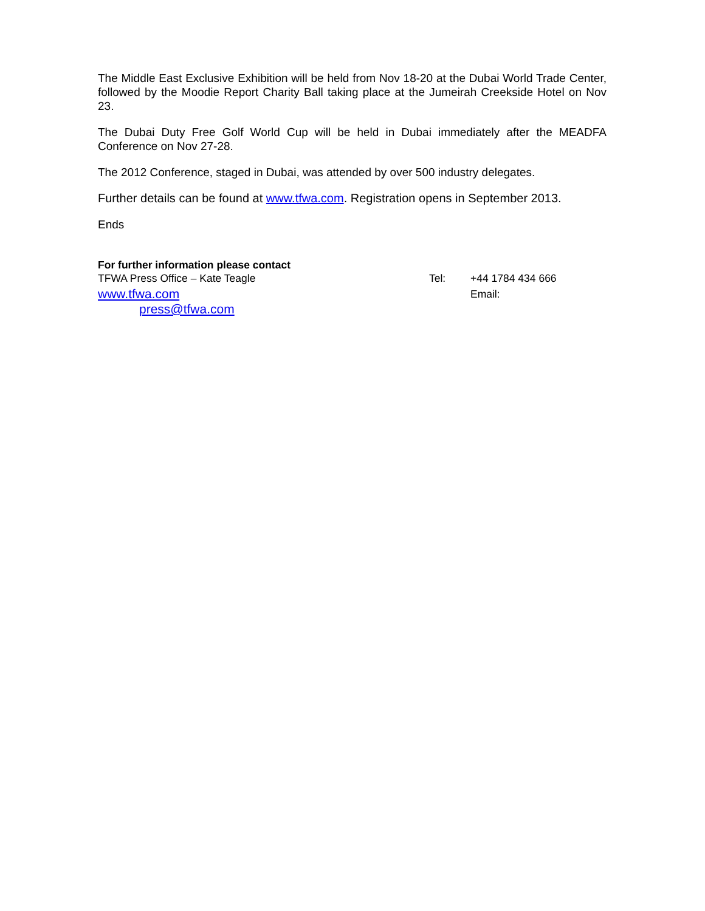The Middle East Exclusive Exhibition will be held from Nov 18-20 at the Dubai World Trade Center, followed by the Moodie Report Charity Ball taking place at the Jumeirah Creekside Hotel on Nov 23.
The Dubai Duty Free Golf World Cup will be held in Dubai immediately after the MEADFA Conference on Nov 27-28.
The 2012 Conference, staged in Dubai, was attended by over 500 industry delegates.
Further details can be found at www.tfwa.com. Registration opens in September 2013.
Ends
For further information please contact
TFWA Press Office – Kate Teagle Tel: +44 1784 434 666
www.tfwa.com Email:
press@tfwa.com